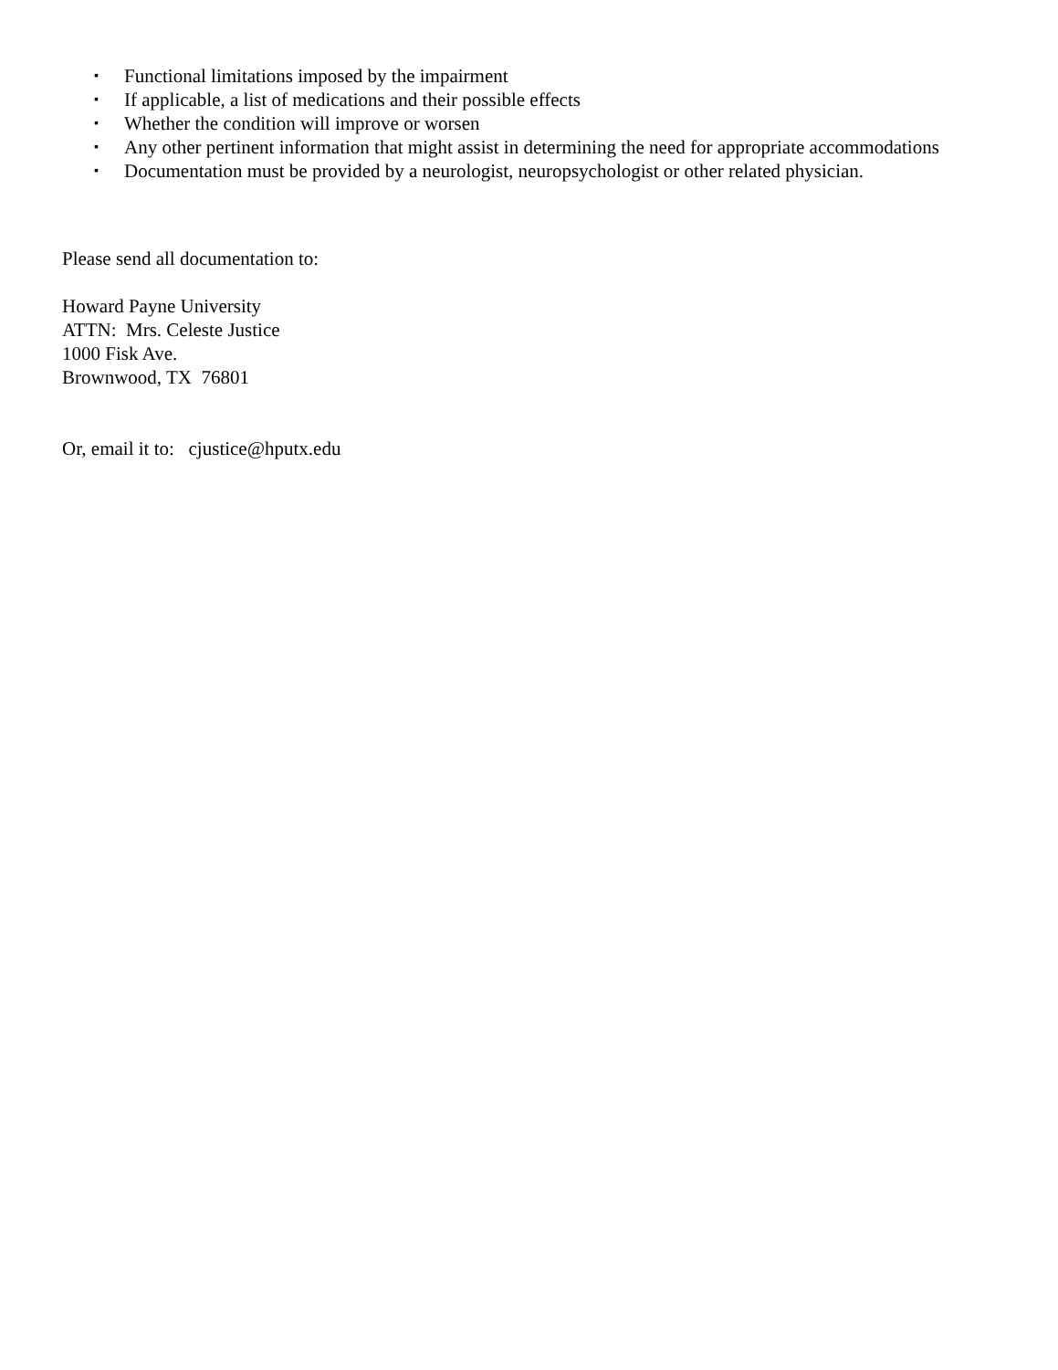▪ Functional limitations imposed by the impairment
▪ If applicable, a list of medications and their possible effects
▪ Whether the condition will improve or worsen
▪ Any other pertinent information that might assist in determining the need for appropriate accommodations
▪ Documentation must be provided by a neurologist, neuropsychologist or other related physician.
Please send all documentation to:
Howard Payne University
ATTN: Mrs. Celeste Justice
1000 Fisk Ave.
Brownwood, TX 76801
Or, email it to: cjustice@hputx.edu